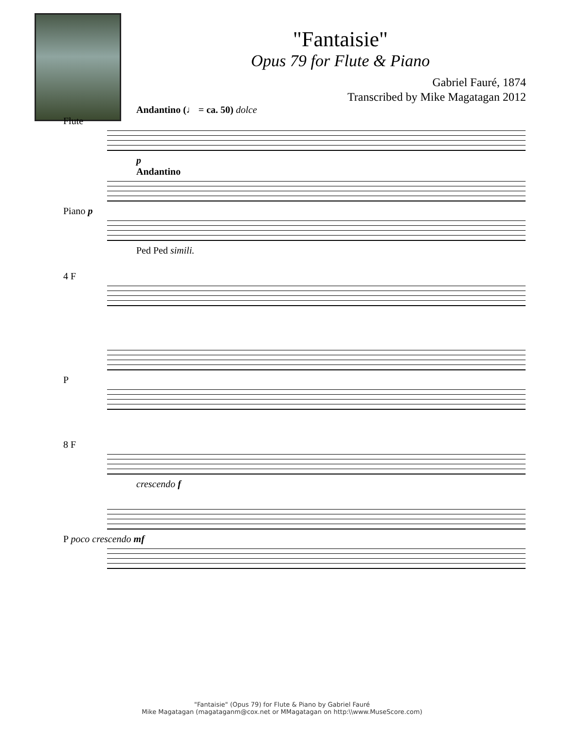"Fantaisie"
Opus 79 for Flute & Piano
Gabriel Fauré, 1874
Transcribed by Mike Magatagan 2012
Andantino (♩ = ca. 50) dolce
Flute
p
Andantino
Piano p
Ped Ped simili.
4 F
P
8 F
crescendo f
P poco crescendo mf
"Fantaisie" (Opus 79) for Flute & Piano by Gabriel Fauré
Mike Magatagan (magataganm@cox.net or MMagatagan on http:\\www.MuseScore.com)